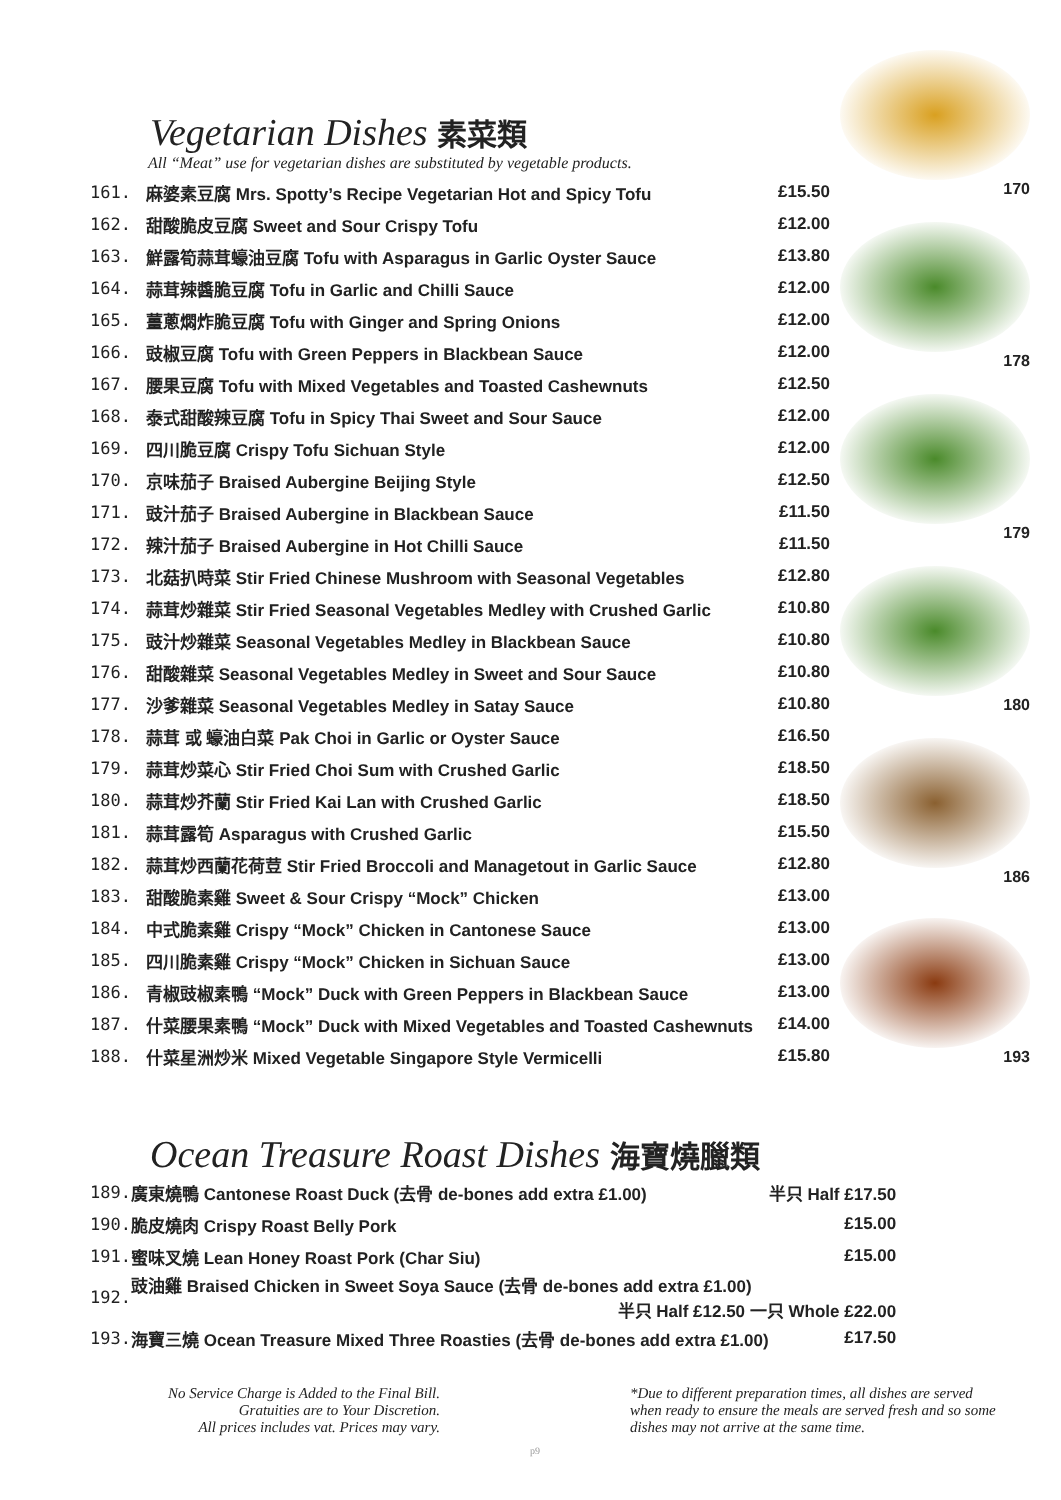170
178
179
180
186
193
Vegetarian Dishes 素菜類
All “Meat” use for vegetarian dishes are substituted by vegetable products.
| 161. | 麻婆素豆腐 Mrs. Spotty’s Recipe Vegetarian Hot and Spicy Tofu | £15.50 |
| 162. | 甜酸脆皮豆腐 Sweet and Sour Crispy Tofu | £12.00 |
| 163. | 鮮露筍蒜茸蠔油豆腐 Tofu with Asparagus in Garlic Oyster Sauce | £13.80 |
| 164. | 蒜茸辣醬脆豆腐 Tofu in Garlic and Chilli Sauce | £12.00 |
| 165. | 薑蔥燜炸脆豆腐 Tofu with Ginger and Spring Onions | £12.00 |
| 166. | 豉椒豆腐 Tofu with Green Peppers in Blackbean Sauce | £12.00 |
| 167. | 腰果豆腐 Tofu with Mixed Vegetables and Toasted Cashewnuts | £12.50 |
| 168. | 泰式甜酸辣豆腐 Tofu in Spicy Thai Sweet and Sour Sauce | £12.00 |
| 169. | 四川脆豆腐 Crispy Tofu Sichuan Style | £12.00 |
| 170. | 京味茄子 Braised Aubergine Beijing Style | £12.50 |
| 171. | 豉汁茄子 Braised Aubergine in Blackbean Sauce | £11.50 |
| 172. | 辣汁茄子 Braised Aubergine in Hot Chilli Sauce | £11.50 |
| 173. | 北菇扒時菜 Stir Fried Chinese Mushroom with Seasonal Vegetables | £12.80 |
| 174. | 蒜茸炒雜菜 Stir Fried Seasonal Vegetables Medley with Crushed Garlic | £10.80 |
| 175. | 豉汁炒雜菜 Seasonal Vegetables Medley in Blackbean Sauce | £10.80 |
| 176. | 甜酸雜菜 Seasonal Vegetables Medley in Sweet and Sour Sauce | £10.80 |
| 177. | 沙爹雜菜 Seasonal Vegetables Medley in Satay Sauce | £10.80 |
| 178. | 蒜茸 或 蠔油白菜 Pak Choi in Garlic or Oyster Sauce | £16.50 |
| 179. | 蒜茸炒菜心 Stir Fried Choi Sum with Crushed Garlic | £18.50 |
| 180. | 蒜茸炒芥蘭 Stir Fried Kai Lan with Crushed Garlic | £18.50 |
| 181. | 蒜茸露筍 Asparagus with Crushed Garlic | £15.50 |
| 182. | 蒜茸炒西蘭花荷荳 Stir Fried Broccoli and Managetout in Garlic Sauce | £12.80 |
| 183. | 甜酸脆素雞 Sweet & Sour Crispy “Mock” Chicken | £13.00 |
| 184. | 中式脆素雞 Crispy “Mock” Chicken in Cantonese Sauce | £13.00 |
| 185. | 四川脆素雞 Crispy “Mock” Chicken in Sichuan Sauce | £13.00 |
| 186. | 青椒豉椒素鴨 “Mock” Duck with Green Peppers in Blackbean Sauce | £13.00 |
| 187. | 什菜腰果素鴨 “Mock” Duck with Mixed Vegetables and Toasted Cashewnuts | £14.00 |
| 188. | 什菜星洲炒米 Mixed Vegetable Singapore Style Vermicelli | £15.80 |
Ocean Treasure Roast Dishes 海寶燒臘類
| 189. | 廣東燒鴨 Cantonese Roast Duck (去骨 de-bones add extra £1.00) | 半只 Half £17.50 |
| 190. | 脆皮燒肉 Crispy Roast Belly Pork | £15.00 |
| 191. | 蜜味叉燒 Lean Honey Roast Pork (Char Siu) | £15.00 |
| 192. | 豉油雞 Braised Chicken in Sweet Soya Sauce (去骨 de-bones add extra £1.00) 半只 Half £12.50 一只 Whole £22.00 | |
| 193. | 海寶三燒 Ocean Treasure Mixed Three Roasties (去骨 de-bones add extra £1.00) | £17.50 |
No Service Charge is Added to the Final Bill.
Gratuities are to Your Discretion.
All prices includes vat. Prices may vary.
p9
*Due to different preparation times, all dishes are served when ready to ensure the meals are served fresh and so some dishes may not arrive at the same time.